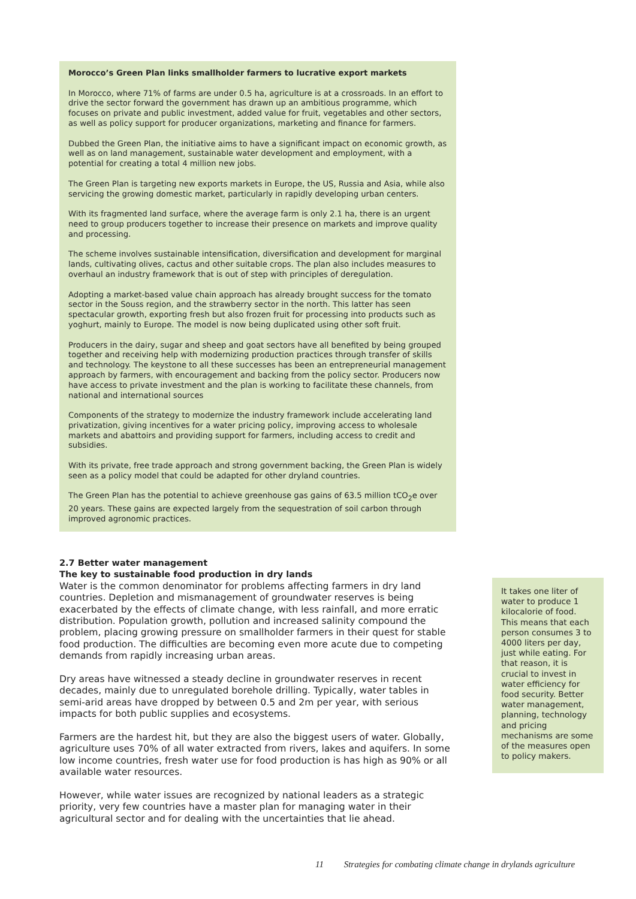Morocco’s Green Plan links smallholder farmers to lucrative export markets
In Morocco, where 71% of farms are under 0.5 ha, agriculture is at a crossroads. In an effort to drive the sector forward the government has drawn up an ambitious programme, which focuses on private and public investment, added value for fruit, vegetables and other sectors, as well as policy support for producer organizations, marketing and finance for farmers.
Dubbed the Green Plan, the initiative aims to have a significant impact on economic growth, as well as on land management, sustainable water development and employment, with a potential for creating a total 4 million new jobs.
The Green Plan is targeting new exports markets in Europe, the US, Russia and Asia, while also servicing the growing domestic market, particularly in rapidly developing urban centers.
With its fragmented land surface, where the average farm is only 2.1 ha, there is an urgent need to group producers together to increase their presence on markets and improve quality and processing.
The scheme involves sustainable intensification, diversification and development for marginal lands, cultivating olives, cactus and other suitable crops. The plan also includes measures to overhaul an industry framework that is out of step with principles of deregulation.
Adopting a market-based value chain approach has already brought success for the tomato sector in the Souss region, and the strawberry sector in the north. This latter has seen spectacular growth, exporting fresh but also frozen fruit for processing into products such as yoghurt, mainly to Europe. The model is now being duplicated using other soft fruit.
Producers in the dairy, sugar and sheep and goat sectors have all benefited by being grouped together and receiving help with modernizing production practices through transfer of skills and technology. The keystone to all these successes has been an entrepreneurial management approach by farmers, with encouragement and backing from the policy sector. Producers now have access to private investment and the plan is working to facilitate these channels, from national and international sources
Components of the strategy to modernize the industry framework include accelerating land privatization, giving incentives for a water pricing policy, improving access to wholesale markets and abattoirs and providing support for farmers, including access to credit and subsidies.
With its private, free trade approach and strong government backing, the Green Plan is widely seen as a policy model that could be adapted for other dryland countries.
The Green Plan has the potential to achieve greenhouse gas gains of 63.5 million tCO<sub>2</sub>e over 20 years. These gains are expected largely from the sequestration of soil carbon through improved agronomic practices.
2.7 Better water management
The key to sustainable food production in dry lands
Water is the common denominator for problems affecting farmers in dry land countries. Depletion and mismanagement of groundwater reserves is being exacerbated by the effects of climate change, with less rainfall, and more erratic distribution. Population growth, pollution and increased salinity compound the problem, placing growing pressure on smallholder farmers in their quest for stable food production. The difficulties are becoming even more acute due to competing demands from rapidly increasing urban areas.
Dry areas have witnessed a steady decline in groundwater reserves in recent decades, mainly due to unregulated borehole drilling. Typically, water tables in semi-arid areas have dropped by between 0.5 and 2m per year, with serious impacts for both public supplies and ecosystems.
Farmers are the hardest hit, but they are also the biggest users of water. Globally, agriculture uses 70% of all water extracted from rivers, lakes and aquifers. In some low income countries, fresh water use for food production is has high as 90% or all available water resources.
However, while water issues are recognized by national leaders as a strategic priority, very few countries have a master plan for managing water in their agricultural sector and for dealing with the uncertainties that lie ahead.
It takes one liter of water to produce 1 kilocalorie of food. This means that each person consumes 3 to 4000 liters per day, just while eating. For that reason, it is crucial to invest in water efficiency for food security. Better water management, planning, technology and pricing mechanisms are some of the measures open to policy makers.
11 Strategies for combating climate change in drylands agriculture